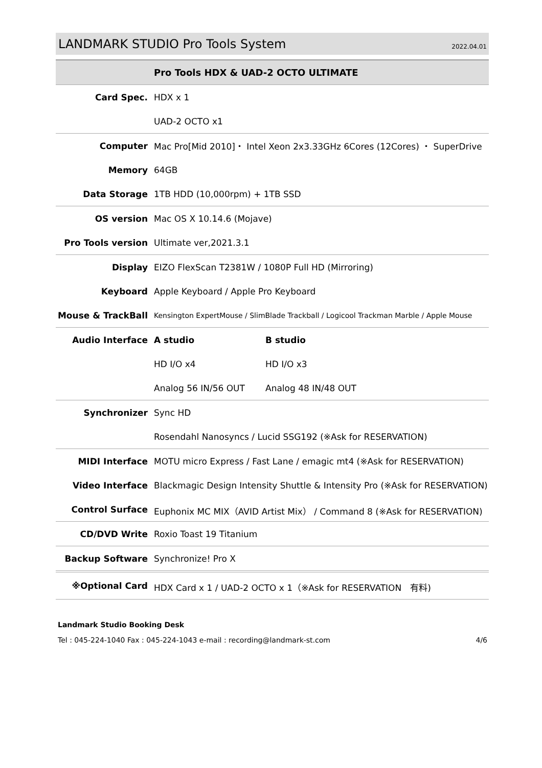LANDMARK STUDIO Pro Tools System
2022.04.01
| | Pro Tools HDX & UAD-2 OCTO ULTIMATE | |
| Card Spec. | HDX x 1 | |
| | UAD-2 OCTO x1 | |
| Computer | Mac Pro[Mid 2010]・ Intel Xeon 2x3.33GHz 6Cores (12Cores) ・ SuperDrive | |
| Memory | 64GB | |
| Data Storage | 1TB HDD (10,000rpm) + 1TB SSD | |
| OS version | Mac OS X 10.14.6 (Mojave) | |
| Pro Tools version | Ultimate ver,2021.3.1 | |
| Display | EIZO FlexScan T2381W / 1080P Full HD (Mirroring) | |
| Keyboard | Apple Keyboard / Apple Pro Keyboard | |
| Mouse & TrackBall | Kensington ExpertMouse / SlimBlade Trackball / Logicool Trackman Marble / Apple Mouse | |
| Audio Interface | A studio | B studio |
| | HD I/O x4 | HD I/O x3 |
| | Analog 56 IN/56 OUT | Analog 48 IN/48 OUT |
| Synchronizer | Sync HD | |
| | Rosendahl Nanosyncs / Lucid SSG192 (※Ask for RESERVATION) | |
| MIDI Interface | MOTU micro Express / Fast Lane / emagic mt4 (※Ask for RESERVATION) | |
| Video Interface | Blackmagic Design Intensity Shuttle & Intensity Pro (※Ask for RESERVATION) | |
| Control Surface | Euphonix MC MIX（AVID Artist Mix） / Command 8 (※Ask for RESERVATION) | |
| CD/DVD Write | Roxio Toast 19 Titanium | |
| Backup Software | Synchronize! Pro X | |
| ※Optional Card | HDX Card x 1 / UAD-2 OCTO x 1（※Ask for RESERVATION 有料) | |
Landmark Studio Booking Desk
Tel : 045-224-1040 Fax : 045-224-1043 e-mail : recording@landmark-st.com 4/6